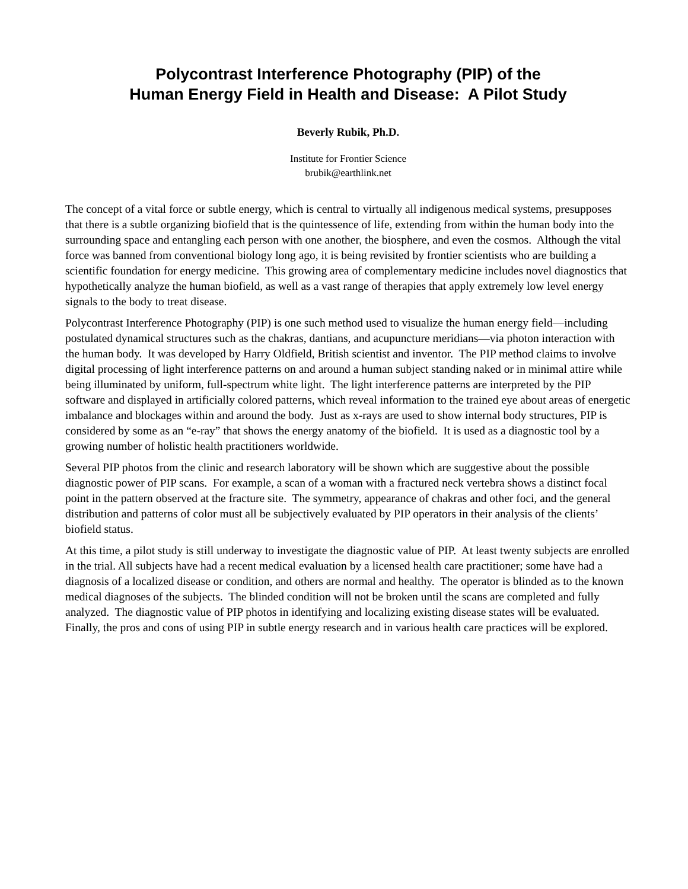Polycontrast Interference Photography (PIP) of the
Human Energy Field in Health and Disease: A Pilot Study
Beverly Rubik, Ph.D.
Institute for Frontier Science
brubik@earthlink.net
The concept of a vital force or subtle energy, which is central to virtually all indigenous medical systems, presupposes that there is a subtle organizing biofield that is the quintessence of life, extending from within the human body into the surrounding space and entangling each person with one another, the biosphere, and even the cosmos. Although the vital force was banned from conventional biology long ago, it is being revisited by frontier scientists who are building a scientific foundation for energy medicine. This growing area of complementary medicine includes novel diagnostics that hypothetically analyze the human biofield, as well as a vast range of therapies that apply extremely low level energy signals to the body to treat disease.
Polycontrast Interference Photography (PIP) is one such method used to visualize the human energy field—including postulated dynamical structures such as the chakras, dantians, and acupuncture meridians—via photon interaction with the human body. It was developed by Harry Oldfield, British scientist and inventor. The PIP method claims to involve digital processing of light interference patterns on and around a human subject standing naked or in minimal attire while being illuminated by uniform, full-spectrum white light. The light interference patterns are interpreted by the PIP software and displayed in artificially colored patterns, which reveal information to the trained eye about areas of energetic imbalance and blockages within and around the body. Just as x-rays are used to show internal body structures, PIP is considered by some as an “e-ray” that shows the energy anatomy of the biofield. It is used as a diagnostic tool by a growing number of holistic health practitioners worldwide.
Several PIP photos from the clinic and research laboratory will be shown which are suggestive about the possible diagnostic power of PIP scans. For example, a scan of a woman with a fractured neck vertebra shows a distinct focal point in the pattern observed at the fracture site. The symmetry, appearance of chakras and other foci, and the general distribution and patterns of color must all be subjectively evaluated by PIP operators in their analysis of the clients’ biofield status.
At this time, a pilot study is still underway to investigate the diagnostic value of PIP. At least twenty subjects are enrolled in the trial. All subjects have had a recent medical evaluation by a licensed health care practitioner; some have had a diagnosis of a localized disease or condition, and others are normal and healthy. The operator is blinded as to the known medical diagnoses of the subjects. The blinded condition will not be broken until the scans are completed and fully analyzed. The diagnostic value of PIP photos in identifying and localizing existing disease states will be evaluated. Finally, the pros and cons of using PIP in subtle energy research and in various health care practices will be explored.